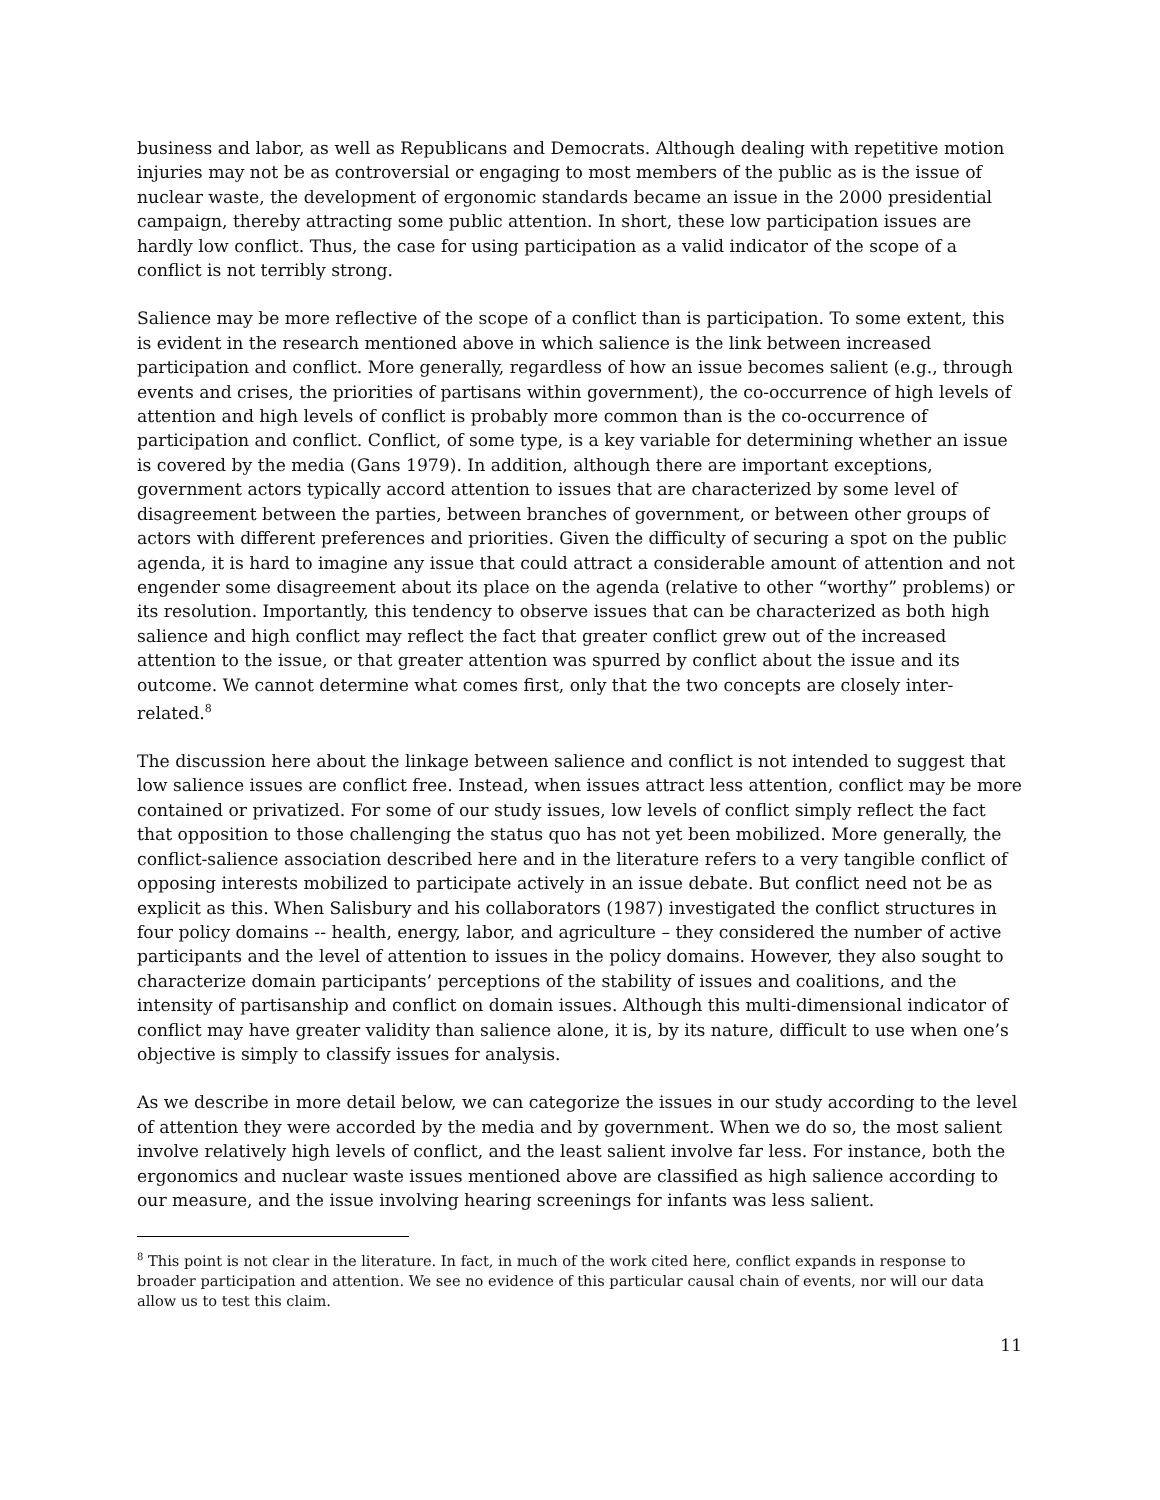business and labor, as well as Republicans and Democrats. Although dealing with repetitive motion injuries may not be as controversial or engaging to most members of the public as is the issue of nuclear waste, the development of ergonomic standards became an issue in the 2000 presidential campaign, thereby attracting some public attention. In short, these low participation issues are hardly low conflict. Thus, the case for using participation as a valid indicator of the scope of a conflict is not terribly strong.
Salience may be more reflective of the scope of a conflict than is participation. To some extent, this is evident in the research mentioned above in which salience is the link between increased participation and conflict. More generally, regardless of how an issue becomes salient (e.g., through events and crises, the priorities of partisans within government), the co-occurrence of high levels of attention and high levels of conflict is probably more common than is the co-occurrence of participation and conflict. Conflict, of some type, is a key variable for determining whether an issue is covered by the media (Gans 1979). In addition, although there are important exceptions, government actors typically accord attention to issues that are characterized by some level of disagreement between the parties, between branches of government, or between other groups of actors with different preferences and priorities. Given the difficulty of securing a spot on the public agenda, it is hard to imagine any issue that could attract a considerable amount of attention and not engender some disagreement about its place on the agenda (relative to other “worthy” problems) or its resolution. Importantly, this tendency to observe issues that can be characterized as both high salience and high conflict may reflect the fact that greater conflict grew out of the increased attention to the issue, or that greater attention was spurred by conflict about the issue and its outcome. We cannot determine what comes first, only that the two concepts are closely inter-related.<sup>8</sup>
The discussion here about the linkage between salience and conflict is not intended to suggest that low salience issues are conflict free. Instead, when issues attract less attention, conflict may be more contained or privatized. For some of our study issues, low levels of conflict simply reflect the fact that opposition to those challenging the status quo has not yet been mobilized. More generally, the conflict-salience association described here and in the literature refers to a very tangible conflict of opposing interests mobilized to participate actively in an issue debate. But conflict need not be as explicit as this. When Salisbury and his collaborators (1987) investigated the conflict structures in four policy domains -- health, energy, labor, and agriculture – they considered the number of active participants and the level of attention to issues in the policy domains. However, they also sought to characterize domain participants’ perceptions of the stability of issues and coalitions, and the intensity of partisanship and conflict on domain issues. Although this multi-dimensional indicator of conflict may have greater validity than salience alone, it is, by its nature, difficult to use when one’s objective is simply to classify issues for analysis.
As we describe in more detail below, we can categorize the issues in our study according to the level of attention they were accorded by the media and by government. When we do so, the most salient involve relatively high levels of conflict, and the least salient involve far less. For instance, both the ergonomics and nuclear waste issues mentioned above are classified as high salience according to our measure, and the issue involving hearing screenings for infants was less salient.
<sup>8</sup> This point is not clear in the literature. In fact, in much of the work cited here, conflict expands in response to broader participation and attention. We see no evidence of this particular causal chain of events, nor will our data allow us to test this claim.
11